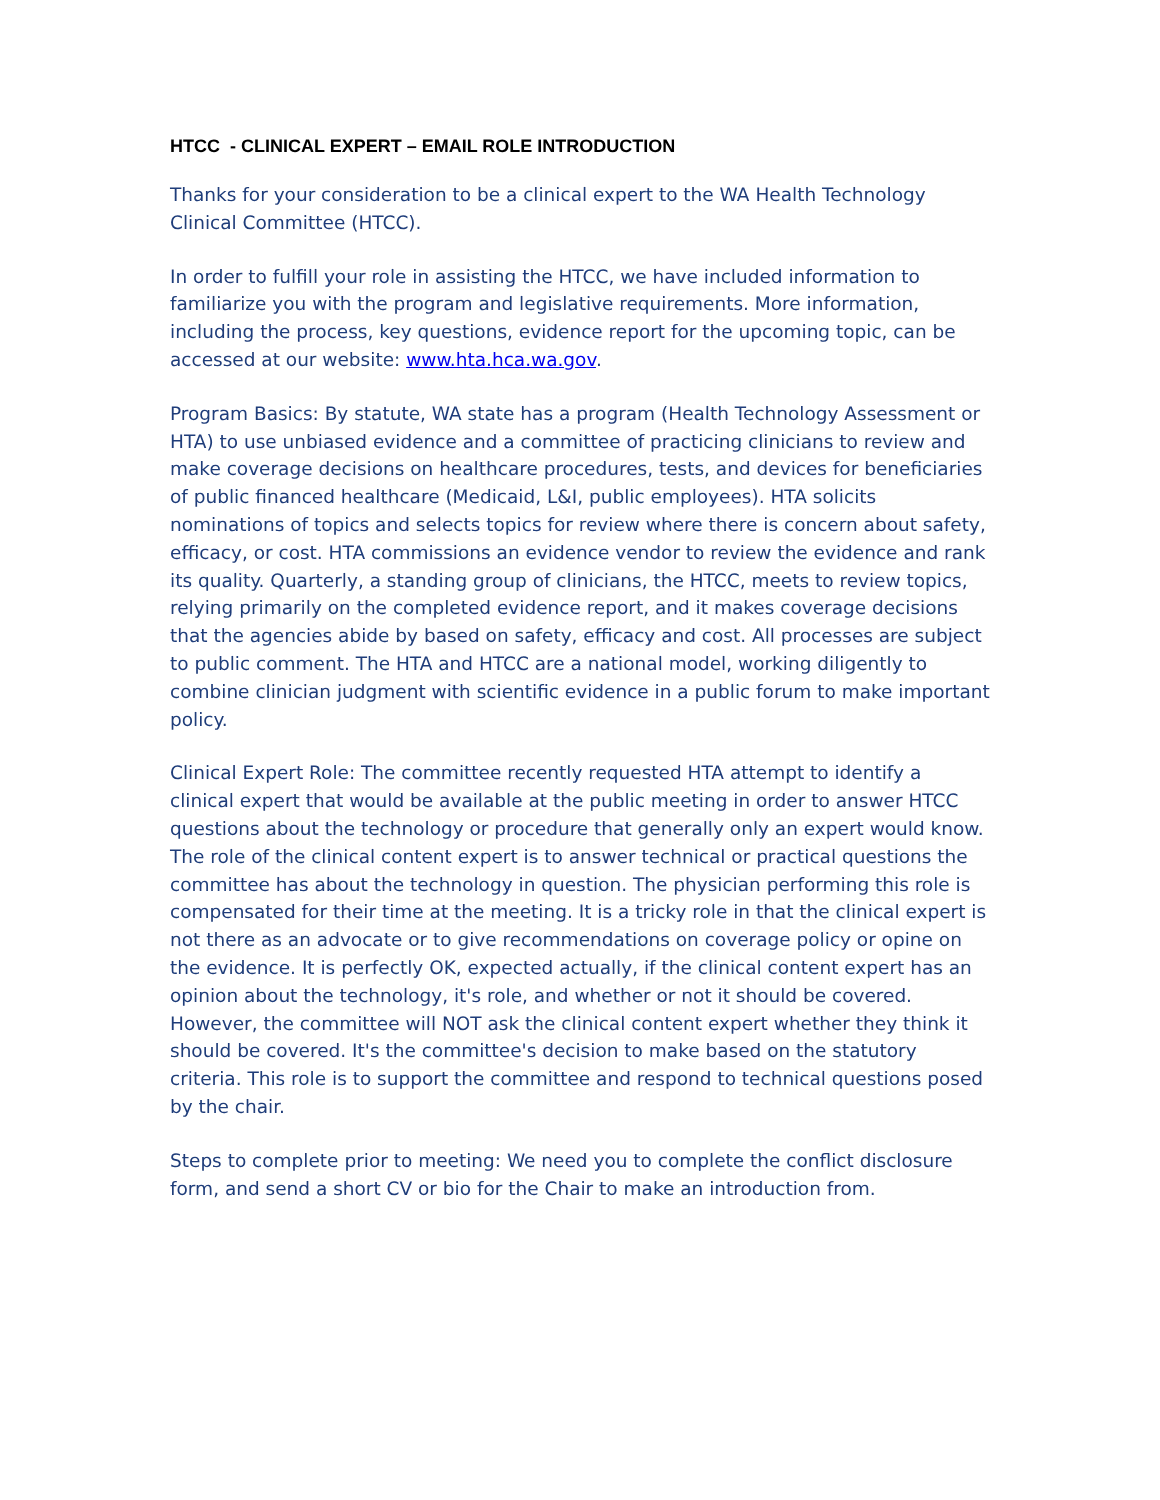HTCC - CLINICAL EXPERT – EMAIL ROLE INTRODUCTION
Thanks for your consideration to be a clinical expert to the WA Health Technology Clinical Committee (HTCC).
In order to fulfill your role in assisting the HTCC, we have included information to familiarize you with the program and legislative requirements. More information, including the process, key questions, evidence report for the upcoming topic, can be accessed at our website: www.hta.hca.wa.gov.
Program Basics: By statute, WA state has a program (Health Technology Assessment or HTA) to use unbiased evidence and a committee of practicing clinicians to review and make coverage decisions on healthcare procedures, tests, and devices for beneficiaries of public financed healthcare (Medicaid, L&I, public employees). HTA solicits nominations of topics and selects topics for review where there is concern about safety, efficacy, or cost. HTA commissions an evidence vendor to review the evidence and rank its quality. Quarterly, a standing group of clinicians, the HTCC, meets to review topics, relying primarily on the completed evidence report, and it makes coverage decisions that the agencies abide by based on safety, efficacy and cost. All processes are subject to public comment. The HTA and HTCC are a national model, working diligently to combine clinician judgment with scientific evidence in a public forum to make important policy.
Clinical Expert Role: The committee recently requested HTA attempt to identify a clinical expert that would be available at the public meeting in order to answer HTCC questions about the technology or procedure that generally only an expert would know. The role of the clinical content expert is to answer technical or practical questions the committee has about the technology in question. The physician performing this role is compensated for their time at the meeting. It is a tricky role in that the clinical expert is not there as an advocate or to give recommendations on coverage policy or opine on the evidence. It is perfectly OK, expected actually, if the clinical content expert has an opinion about the technology, it's role, and whether or not it should be covered. However, the committee will NOT ask the clinical content expert whether they think it should be covered. It's the committee's decision to make based on the statutory criteria. This role is to support the committee and respond to technical questions posed by the chair.
Steps to complete prior to meeting: We need you to complete the conflict disclosure form, and send a short CV or bio for the Chair to make an introduction from.